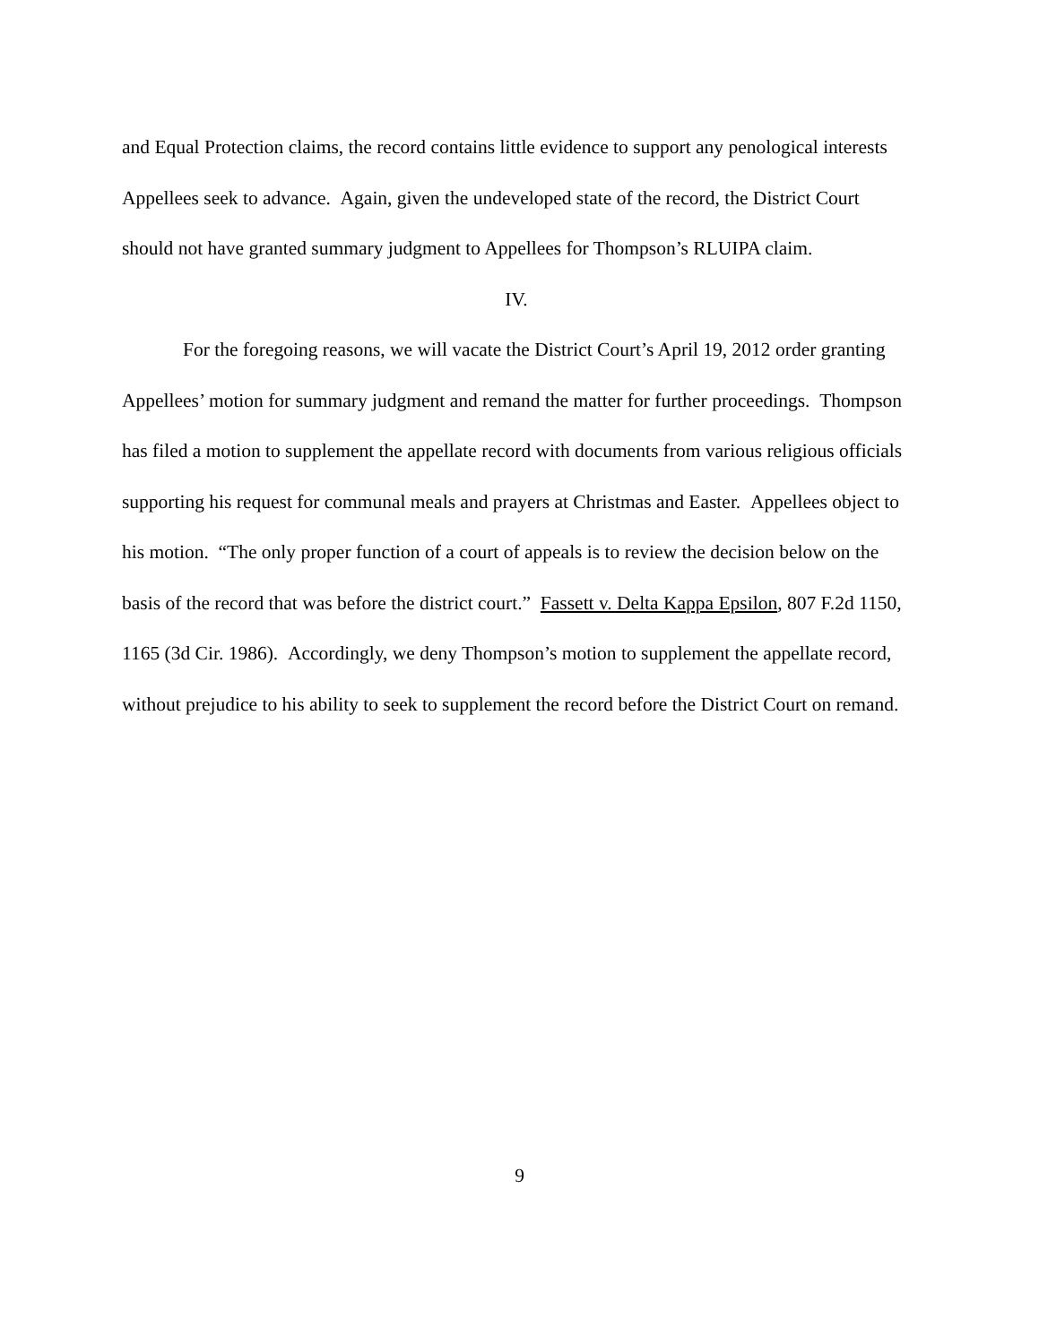and Equal Protection claims, the record contains little evidence to support any penological interests Appellees seek to advance. Again, given the undeveloped state of the record, the District Court should not have granted summary judgment to Appellees for Thompson’s RLUIPA claim.
IV.
For the foregoing reasons, we will vacate the District Court’s April 19, 2012 order granting Appellees’ motion for summary judgment and remand the matter for further proceedings. Thompson has filed a motion to supplement the appellate record with documents from various religious officials supporting his request for communal meals and prayers at Christmas and Easter. Appellees object to his motion. “The only proper function of a court of appeals is to review the decision below on the basis of the record that was before the district court.” Fassett v. Delta Kappa Epsilon, 807 F.2d 1150, 1165 (3d Cir. 1986). Accordingly, we deny Thompson’s motion to supplement the appellate record, without prejudice to his ability to seek to supplement the record before the District Court on remand.
9